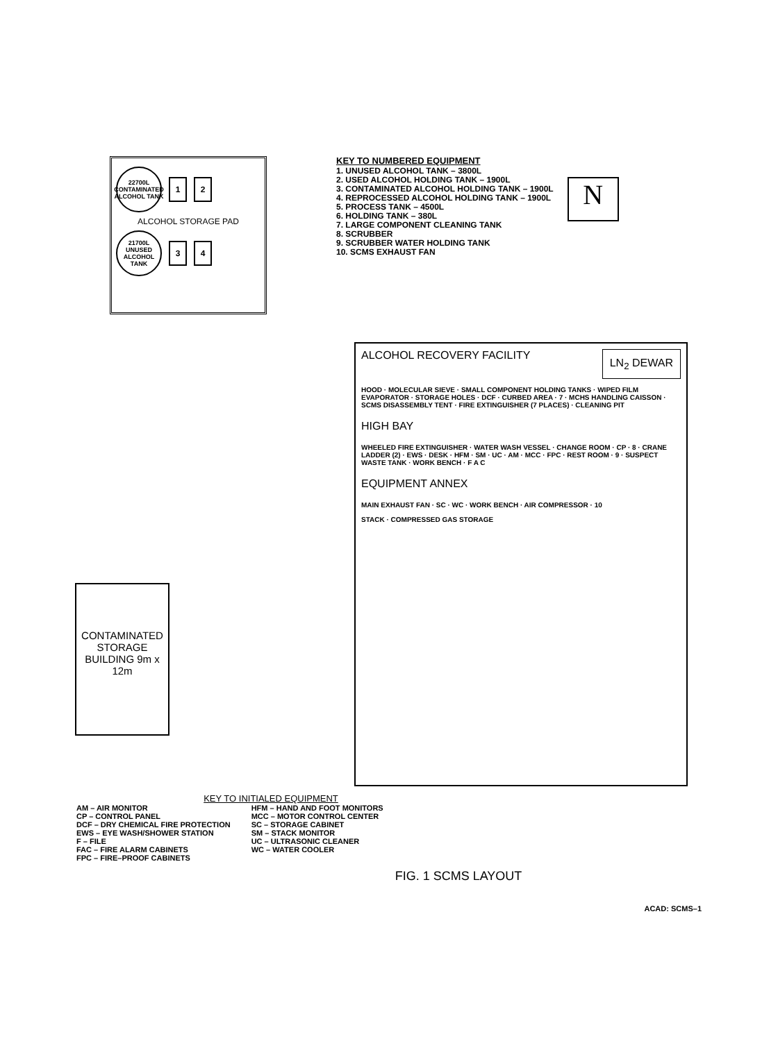22700L CONTAMINATED ALCOHOL TANK
1 2
ALCOHOL STORAGE PAD
21700L UNUSED ALCOHOL TANK
3 4
KEY TO NUMBERED EQUIPMENT
1. UNUSED ALCOHOL TANK – 3800L
2. USED ALCOHOL HOLDING TANK – 1900L
3. CONTAMINATED ALCOHOL HOLDING TANK – 1900L
4. REPROCESSED ALCOHOL HOLDING TANK – 1900L
5. PROCESS TANK – 4500L
6. HOLDING TANK – 380L
7. LARGE COMPONENT CLEANING TANK
8. SCRUBBER
9. SCRUBBER WATER HOLDING TANK
10. SCMS EXHAUST FAN
N
ALCOHOL RECOVERY FACILITY
LN<sub>2</sub> DEWAR
HOOD · MOLECULAR SIEVE · SMALL COMPONENT HOLDING TANKS · WIPED FILM EVAPORATOR · STORAGE HOLES · DCF · CURBED AREA · 7 · MCHS HANDLING CAISSON · SCMS DISASSEMBLY TENT · FIRE EXTINGUISHER (7 PLACES) · CLEANING PIT
HIGH BAY
WHEELED FIRE EXTINGUISHER · WATER WASH VESSEL · CHANGE ROOM · CP · 8 · CRANE LADDER (2) · EWS · DESK · HFM · SM · UC · AM · MCC · FPC · REST ROOM · 9 · SUSPECT WASTE TANK · WORK BENCH · F A C
EQUIPMENT ANNEX
MAIN EXHAUST FAN · SC · WC · WORK BENCH · AIR COMPRESSOR · 10
STACK · COMPRESSED GAS STORAGE
CONTAMINATED STORAGE BUILDING 9m x 12m
KEY TO INITIALED EQUIPMENT
AM – AIR MONITOR
CP – CONTROL PANEL
DCF – DRY CHEMICAL FIRE PROTECTION
EWS – EYE WASH/SHOWER STATION
F – FILE
FAC – FIRE ALARM CABINETS
FPC – FIRE–PROOF CABINETS
HFM – HAND AND FOOT MONITORS
MCC – MOTOR CONTROL CENTER
SC – STORAGE CABINET
SM – STACK MONITOR
UC – ULTRASONIC CLEANER
WC – WATER COOLER
FIG. 1 SCMS LAYOUT
ACAD: SCMS–1